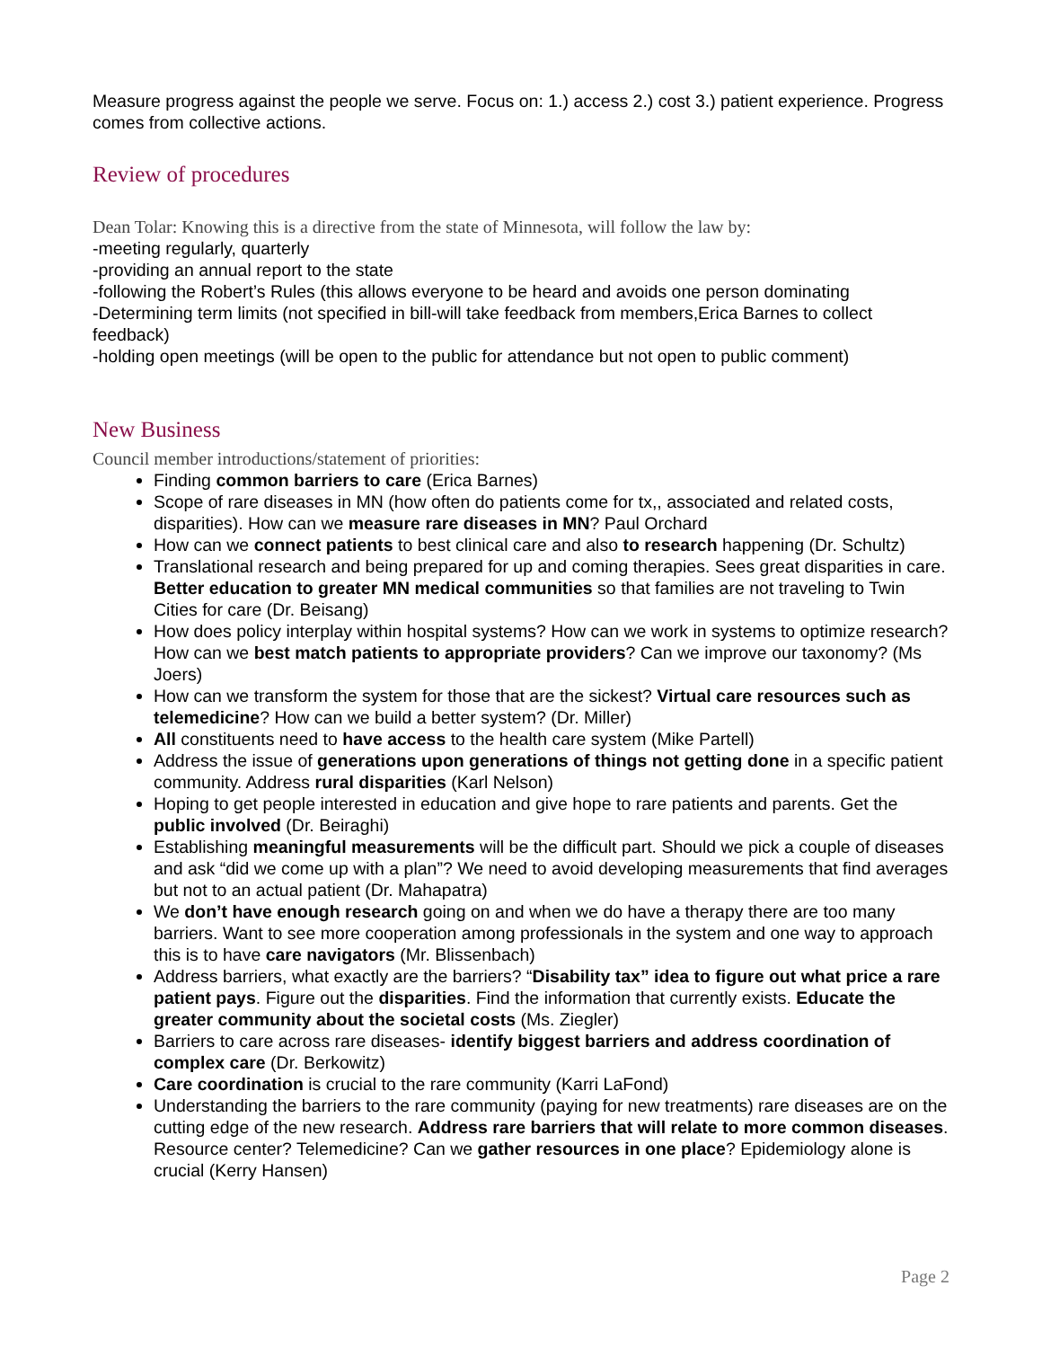Measure progress against the people we serve. Focus on: 1.) access 2.) cost 3.) patient experience. Progress comes from collective actions.
Review of procedures
Dean Tolar: Knowing this is a directive from the state of Minnesota, will follow the law by:
-meeting regularly, quarterly
-providing an annual report to the state
-following the Robert’s Rules (this allows everyone to be heard and avoids one person dominating
-Determining term limits (not specified in bill-will take feedback from members,Erica Barnes to collect feedback)
-holding open meetings (will be open to the public for attendance but not open to public comment)
New Business
Council member introductions/statement of priorities:
Finding common barriers to care (Erica Barnes)
Scope of rare diseases in MN (how often do patients come for tx,, associated and related costs, disparities). How can we measure rare diseases in MN? Paul Orchard
How can we connect patients to best clinical care and also to research happening (Dr. Schultz)
Translational research and being prepared for up and coming therapies. Sees great disparities in care. Better education to greater MN medical communities so that families are not traveling to Twin Cities for care (Dr. Beisang)
How does policy interplay within hospital systems? How can we work in systems to optimize research? How can we best match patients to appropriate providers? Can we improve our taxonomy? (Ms Joers)
How can we transform the system for those that are the sickest? Virtual care resources such as telemedicine? How can we build a better system? (Dr. Miller)
All constituents need to have access to the health care system (Mike Partell)
Address the issue of generations upon generations of things not getting done in a specific patient community. Address rural disparities (Karl Nelson)
Hoping to get people interested in education and give hope to rare patients and parents. Get the public involved (Dr. Beiraghi)
Establishing meaningful measurements will be the difficult part. Should we pick a couple of diseases and ask “did we come up with a plan”? We need to avoid developing measurements that find averages but not to an actual patient (Dr. Mahapatra)
We don’t have enough research going on and when we do have a therapy there are too many barriers. Want to see more cooperation among professionals in the system and one way to approach this is to have care navigators (Mr. Blissenbach)
Address barriers, what exactly are the barriers? “Disability tax” idea to figure out what price a rare patient pays. Figure out the disparities. Find the information that currently exists. Educate the greater community about the societal costs (Ms. Ziegler)
Barriers to care across rare diseases- identify biggest barriers and address coordination of complex care (Dr. Berkowitz)
Care coordination is crucial to the rare community (Karri LaFond)
Understanding the barriers to the rare community (paying for new treatments) rare diseases are on the cutting edge of the new research. Address rare barriers that will relate to more common diseases. Resource center? Telemedicine? Can we gather resources in one place? Epidemiology alone is crucial (Kerry Hansen)
Page 2